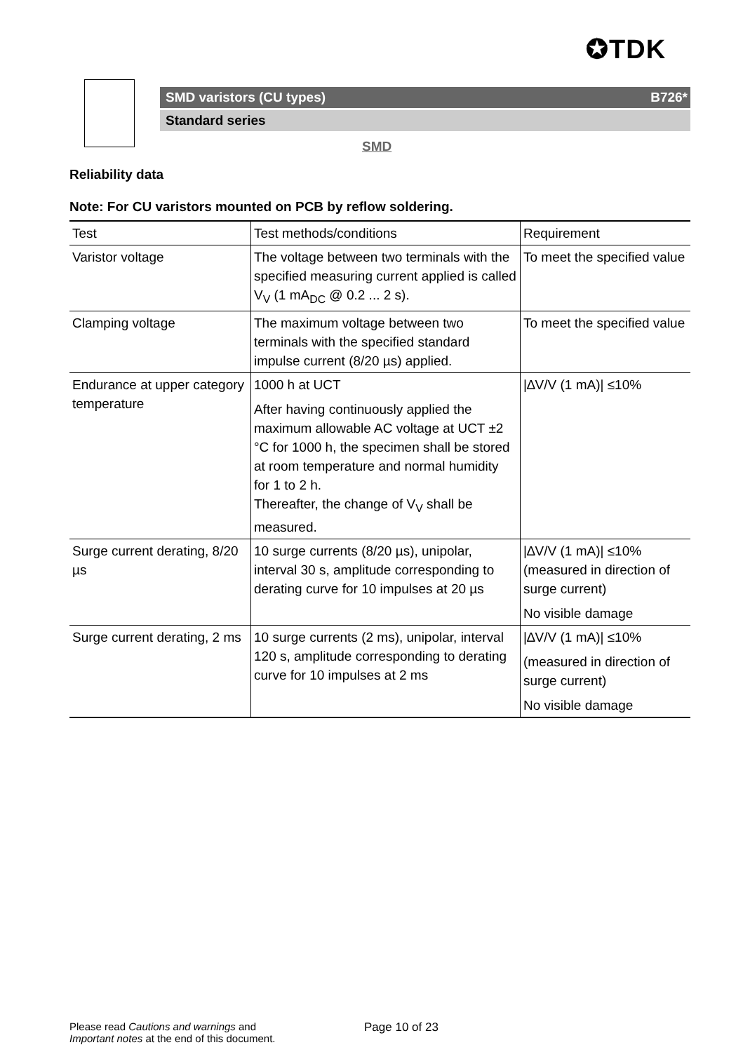✪TDK
SMD varistors (CU types) B726*
Standard series
SMD
Reliability data
Note: For CU varistors mounted on PCB by reflow soldering.
| Test | Test methods/conditions | Requirement |
| --- | --- | --- |
| Varistor voltage | The voltage between two terminals with the specified measuring current applied is called V<sub>V</sub> (1 mA<sub>DC</sub> @ 0.2 ... 2 s). | To meet the specified value |
| Clamping voltage | The maximum voltage between two terminals with the specified standard impulse current (8/20 µs) applied. | To meet the specified value |
| Endurance at upper category temperature | 1000 h at UCT After having continuously applied the maximum allowable AC voltage at UCT ±2 °C for 1000 h, the specimen shall be stored at room temperature and normal humidity for 1 to 2 h. Thereafter, the change of V<sub>V</sub> shall be measured. | /∆V/V (1 mA)/ ≤10% |
| Surge current derating, 8/20 µs | 10 surge currents (8/20 µs), unipolar, interval 30 s, amplitude corresponding to derating curve for 10 impulses at 20 µs | /∆V/V (1 mA)/ ≤10% (measured in direction of surge current) No visible damage |
| Surge current derating, 2 ms | 10 surge currents (2 ms), unipolar, interval 120 s, amplitude corresponding to derating curve for 10 impulses at 2 ms | /∆V/V (1 mA)/ ≤10% (measured in direction of surge current) No visible damage |
Please read Cautions and warnings and
Important notes at the end of this document.
Page 10 of 23